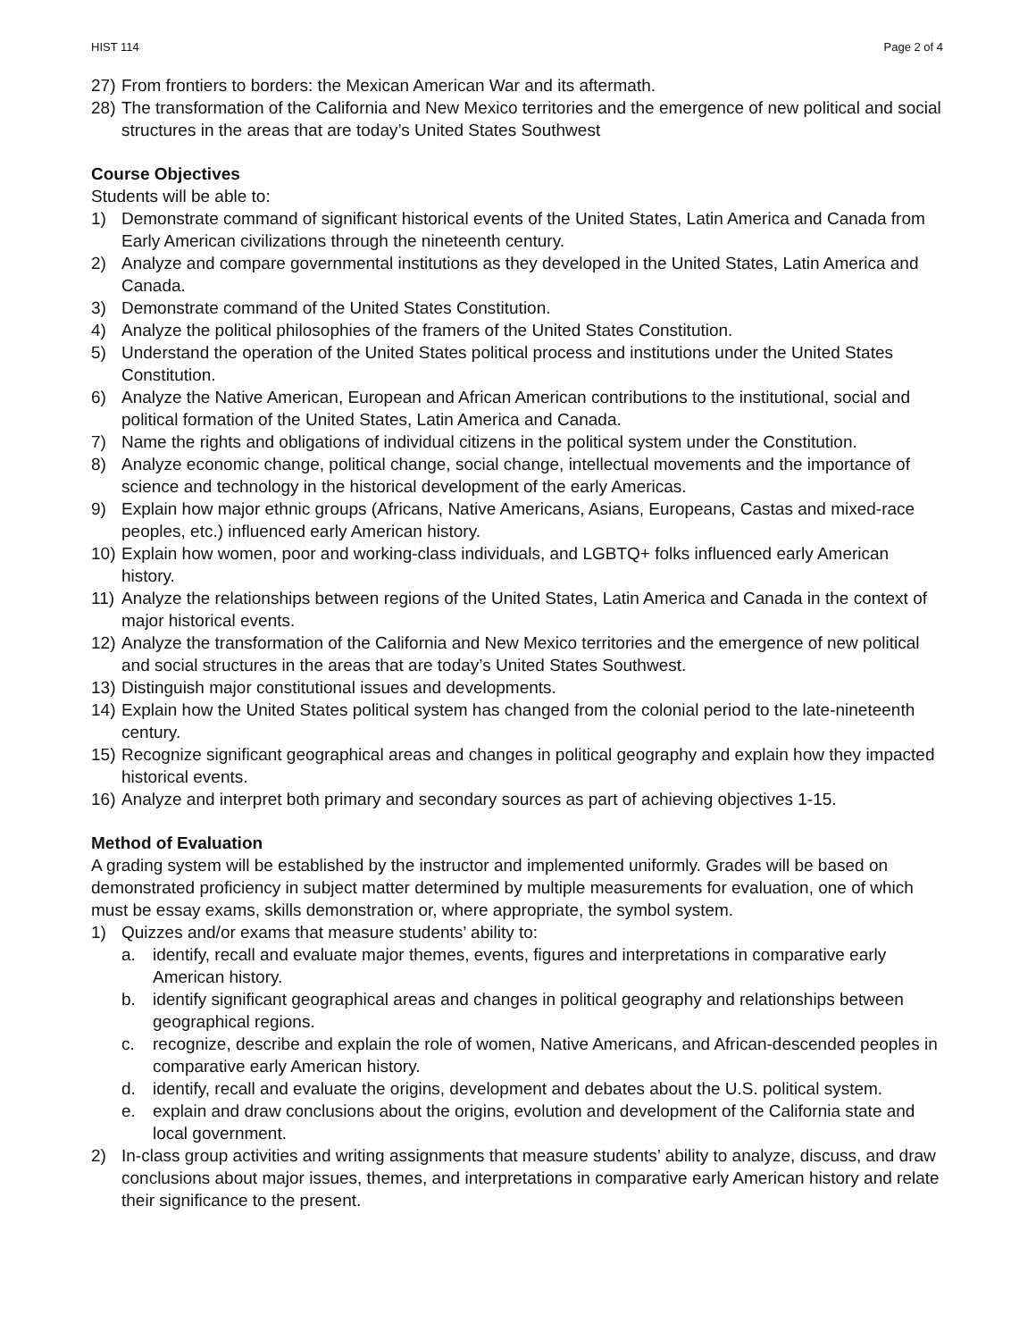HIST 114 Page 2 of 4
27) From frontiers to borders: the Mexican American War and its aftermath.
28) The transformation of the California and New Mexico territories and the emergence of new political and social structures in the areas that are today’s United States Southwest
Course Objectives
Students will be able to:
1) Demonstrate command of significant historical events of the United States, Latin America and Canada from Early American civilizations through the nineteenth century.
2) Analyze and compare governmental institutions as they developed in the United States, Latin America and Canada.
3) Demonstrate command of the United States Constitution.
4) Analyze the political philosophies of the framers of the United States Constitution.
5) Understand the operation of the United States political process and institutions under the United States Constitution.
6) Analyze the Native American, European and African American contributions to the institutional, social and political formation of the United States, Latin America and Canada.
7) Name the rights and obligations of individual citizens in the political system under the Constitution.
8) Analyze economic change, political change, social change, intellectual movements and the importance of science and technology in the historical development of the early Americas.
9) Explain how major ethnic groups (Africans, Native Americans, Asians, Europeans, Castas and mixed-race peoples, etc.) influenced early American history.
10) Explain how women, poor and working-class individuals, and LGBTQ+ folks influenced early American history.
11) Analyze the relationships between regions of the United States, Latin America and Canada in the context of major historical events.
12) Analyze the transformation of the California and New Mexico territories and the emergence of new political and social structures in the areas that are today’s United States Southwest.
13) Distinguish major constitutional issues and developments.
14) Explain how the United States political system has changed from the colonial period to the late-nineteenth century.
15) Recognize significant geographical areas and changes in political geography and explain how they impacted historical events.
16) Analyze and interpret both primary and secondary sources as part of achieving objectives 1-15.
Method of Evaluation
A grading system will be established by the instructor and implemented uniformly. Grades will be based on demonstrated proficiency in subject matter determined by multiple measurements for evaluation, one of which must be essay exams, skills demonstration or, where appropriate, the symbol system.
1) Quizzes and/or exams that measure students’ ability to:
a. identify, recall and evaluate major themes, events, figures and interpretations in comparative early American history.
b. identify significant geographical areas and changes in political geography and relationships between geographical regions.
c. recognize, describe and explain the role of women, Native Americans, and African-descended peoples in comparative early American history.
d. identify, recall and evaluate the origins, development and debates about the U.S. political system.
e. explain and draw conclusions about the origins, evolution and development of the California state and local government.
2) In-class group activities and writing assignments that measure students’ ability to analyze, discuss, and draw conclusions about major issues, themes, and interpretations in comparative early American history and relate their significance to the present.